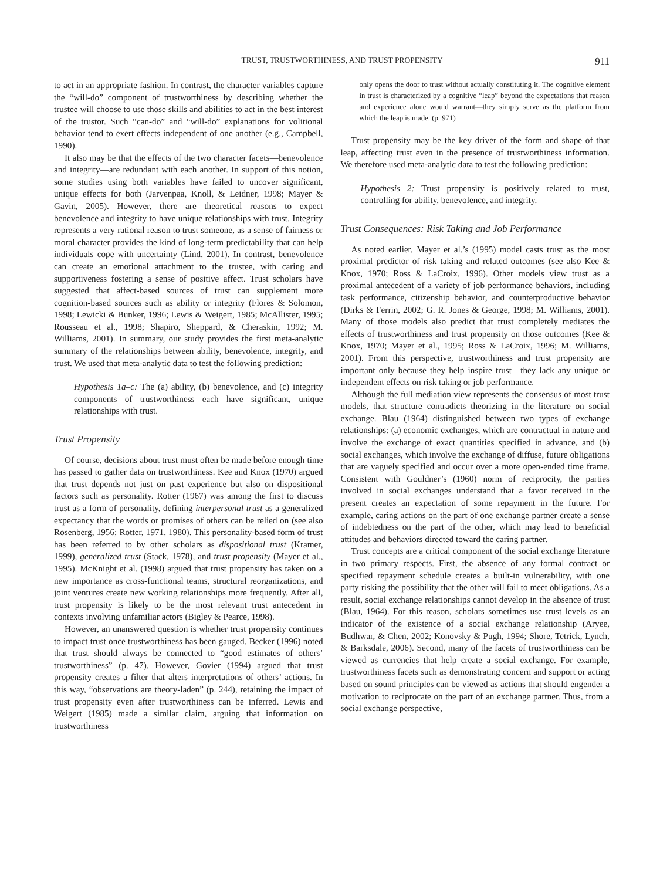TRUST, TRUSTWORTHINESS, AND TRUST PROPENSITY 911
to act in an appropriate fashion. In contrast, the character variables capture the “will-do” component of trustworthiness by describing whether the trustee will choose to use those skills and abilities to act in the best interest of the trustor. Such “can-do” and “will-do” explanations for volitional behavior tend to exert effects independent of one another (e.g., Campbell, 1990).
It also may be that the effects of the two character facets—benevolence and integrity—are redundant with each another. In support of this notion, some studies using both variables have failed to uncover significant, unique effects for both (Jarvenpaa, Knoll, & Leidner, 1998; Mayer & Gavin, 2005). However, there are theoretical reasons to expect benevolence and integrity to have unique relationships with trust. Integrity represents a very rational reason to trust someone, as a sense of fairness or moral character provides the kind of long-term predictability that can help individuals cope with uncertainty (Lind, 2001). In contrast, benevolence can create an emotional attachment to the trustee, with caring and supportiveness fostering a sense of positive affect. Trust scholars have suggested that affect-based sources of trust can supplement more cognition-based sources such as ability or integrity (Flores & Solomon, 1998; Lewicki & Bunker, 1996; Lewis & Weigert, 1985; McAllister, 1995; Rousseau et al., 1998; Shapiro, Sheppard, & Cheraskin, 1992; M. Williams, 2001). In summary, our study provides the first meta-analytic summary of the relationships between ability, benevolence, integrity, and trust. We used that meta-analytic data to test the following prediction:
Hypothesis 1a–c: The (a) ability, (b) benevolence, and (c) integrity components of trustworthiness each have significant, unique relationships with trust.
Trust Propensity
Of course, decisions about trust must often be made before enough time has passed to gather data on trustworthiness. Kee and Knox (1970) argued that trust depends not just on past experience but also on dispositional factors such as personality. Rotter (1967) was among the first to discuss trust as a form of personality, defining interpersonal trust as a generalized expectancy that the words or promises of others can be relied on (see also Rosenberg, 1956; Rotter, 1971, 1980). This personality-based form of trust has been referred to by other scholars as dispositional trust (Kramer, 1999), generalized trust (Stack, 1978), and trust propensity (Mayer et al., 1995). McKnight et al. (1998) argued that trust propensity has taken on a new importance as cross-functional teams, structural reorganizations, and joint ventures create new working relationships more frequently. After all, trust propensity is likely to be the most relevant trust antecedent in contexts involving unfamiliar actors (Bigley & Pearce, 1998).
However, an unanswered question is whether trust propensity continues to impact trust once trustworthiness has been gauged. Becker (1996) noted that trust should always be connected to “good estimates of others’ trustworthiness” (p. 47). However, Govier (1994) argued that trust propensity creates a filter that alters interpretations of others’ actions. In this way, “observations are theory-laden” (p. 244), retaining the impact of trust propensity even after trustworthiness can be inferred. Lewis and Weigert (1985) made a similar claim, arguing that information on trustworthiness
only opens the door to trust without actually constituting it. The cognitive element in trust is characterized by a cognitive “leap” beyond the expectations that reason and experience alone would warrant—they simply serve as the platform from which the leap is made. (p. 971)
Trust propensity may be the key driver of the form and shape of that leap, affecting trust even in the presence of trustworthiness information. We therefore used meta-analytic data to test the following prediction:
Hypothesis 2: Trust propensity is positively related to trust, controlling for ability, benevolence, and integrity.
Trust Consequences: Risk Taking and Job Performance
As noted earlier, Mayer et al.’s (1995) model casts trust as the most proximal predictor of risk taking and related outcomes (see also Kee & Knox, 1970; Ross & LaCroix, 1996). Other models view trust as a proximal antecedent of a variety of job performance behaviors, including task performance, citizenship behavior, and counterproductive behavior (Dirks & Ferrin, 2002; G. R. Jones & George, 1998; M. Williams, 2001). Many of those models also predict that trust completely mediates the effects of trustworthiness and trust propensity on those outcomes (Kee & Knox, 1970; Mayer et al., 1995; Ross & LaCroix, 1996; M. Williams, 2001). From this perspective, trustworthiness and trust propensity are important only because they help inspire trust—they lack any unique or independent effects on risk taking or job performance.
Although the full mediation view represents the consensus of most trust models, that structure contradicts theorizing in the literature on social exchange. Blau (1964) distinguished between two types of exchange relationships: (a) economic exchanges, which are contractual in nature and involve the exchange of exact quantities specified in advance, and (b) social exchanges, which involve the exchange of diffuse, future obligations that are vaguely specified and occur over a more open-ended time frame. Consistent with Gouldner’s (1960) norm of reciprocity, the parties involved in social exchanges understand that a favor received in the present creates an expectation of some repayment in the future. For example, caring actions on the part of one exchange partner create a sense of indebtedness on the part of the other, which may lead to beneficial attitudes and behaviors directed toward the caring partner.
Trust concepts are a critical component of the social exchange literature in two primary respects. First, the absence of any formal contract or specified repayment schedule creates a built-in vulnerability, with one party risking the possibility that the other will fail to meet obligations. As a result, social exchange relationships cannot develop in the absence of trust (Blau, 1964). For this reason, scholars sometimes use trust levels as an indicator of the existence of a social exchange relationship (Aryee, Budhwar, & Chen, 2002; Konovsky & Pugh, 1994; Shore, Tetrick, Lynch, & Barksdale, 2006). Second, many of the facets of trustworthiness can be viewed as currencies that help create a social exchange. For example, trustworthiness facets such as demonstrating concern and support or acting based on sound principles can be viewed as actions that should engender a motivation to reciprocate on the part of an exchange partner. Thus, from a social exchange perspective,